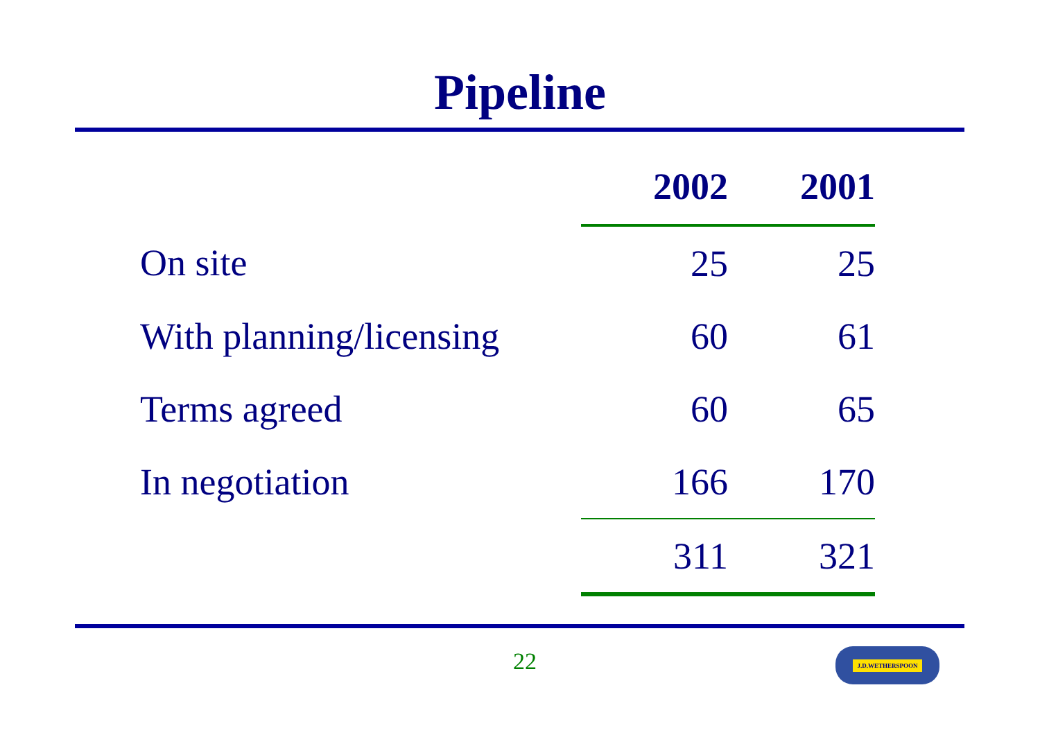Pipeline
| | 2002 | 2001 |
| --- | --- | --- |
| On site | 25 | 25 |
| With planning/licensing | 60 | 61 |
| Terms agreed | 60 | 65 |
| In negotiation | 166 | 170 |
| | 311 | 321 |
22 J.D.WETHERSPOON